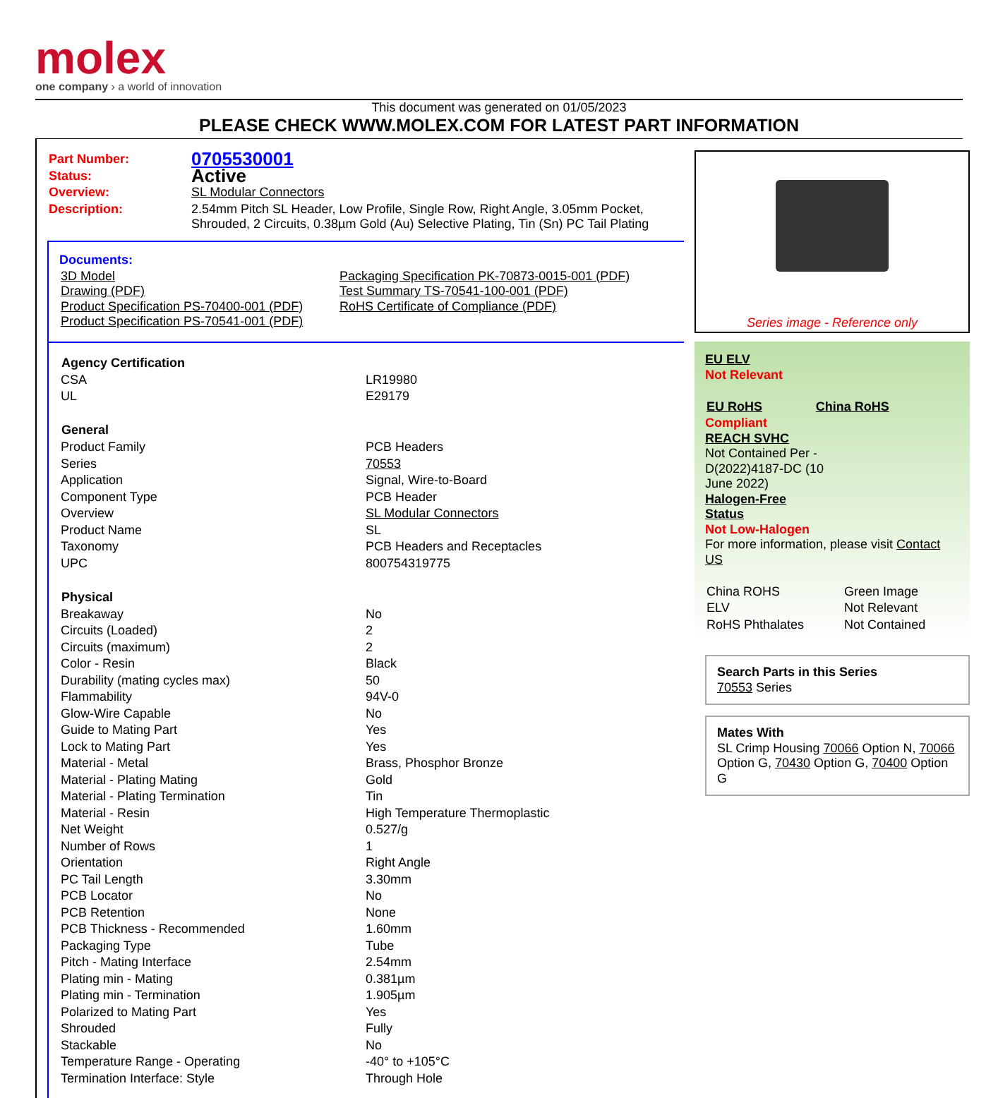molex
one company › a world of innovation
This document was generated on 01/05/2023
PLEASE CHECK WWW.MOLEX.COM FOR LATEST PART INFORMATION
| Part Number: | 0705530001 |
| Status: | Active |
| Overview: | SL Modular Connectors |
| Description: | 2.54mm Pitch SL Header, Low Profile, Single Row, Right Angle, 3.05mm Pocket, Shrouded, 2 Circuits, 0.38µm Gold (Au) Selective Plating, Tin (Sn) PC Tail Plating |
Documents:
| 3D Model Drawing (PDF) Product Specification PS-70400-001 (PDF) Product Specification PS-70541-001 (PDF) | Packaging Specification PK-70873-0015-001 (PDF) Test Summary TS-70541-100-001 (PDF) RoHS Certificate of Compliance (PDF) |
| Agency Certification | |
| --- | --- |
| CSA | LR19980 |
| UL | E29179 |
| General | |
| Product Family | PCB Headers |
| Series | 70553 |
| Application | Signal, Wire-to-Board |
| Component Type | PCB Header |
| Overview | SL Modular Connectors |
| Product Name | SL |
| Taxonomy | PCB Headers and Receptacles |
| UPC | 800754319775 |
| Physical | |
| Breakaway | No |
| Circuits (Loaded) | 2 |
| Circuits (maximum) | 2 |
| Color - Resin | Black |
| Durability (mating cycles max) | 50 |
| Flammability | 94V-0 |
| Glow-Wire Capable | No |
| Guide to Mating Part | Yes |
| Lock to Mating Part | Yes |
| Material - Metal | Brass, Phosphor Bronze |
| Material - Plating Mating | Gold |
| Material - Plating Termination | Tin |
| Material - Resin | High Temperature Thermoplastic |
| Net Weight | 0.527/g |
| Number of Rows | 1 |
| Orientation | Right Angle |
| PC Tail Length | 3.30mm |
| PCB Locator | No |
| PCB Retention | None |
| PCB Thickness - Recommended | 1.60mm |
| Packaging Type | Tube |
| Pitch - Mating Interface | 2.54mm |
| Plating min - Mating | 0.381µm |
| Plating min - Termination | 1.905µm |
| Polarized to Mating Part | Yes |
| Shrouded | Fully |
| Stackable | No |
| Temperature Range - Operating | -40° to +105°C |
| Termination Interface: Style | Through Hole |
Series image - Reference only
EU ELV
Not Relevant
| EU RoHS | China RoHS |
Compliant
REACH SVHC
Not Contained Per -
D(2022)4187-DC (10
June 2022)
Halogen-Free
Status
Not Low-Halogen
For more information, please visit Contact US
| China ROHS | Green Image |
| ELV | Not Relevant |
| RoHS Phthalates | Not Contained |
Search Parts in this Series
70553 Series
Mates With
SL Crimp Housing 70066 Option N, 70066 Option G, 70430 Option G, 70400 Option G